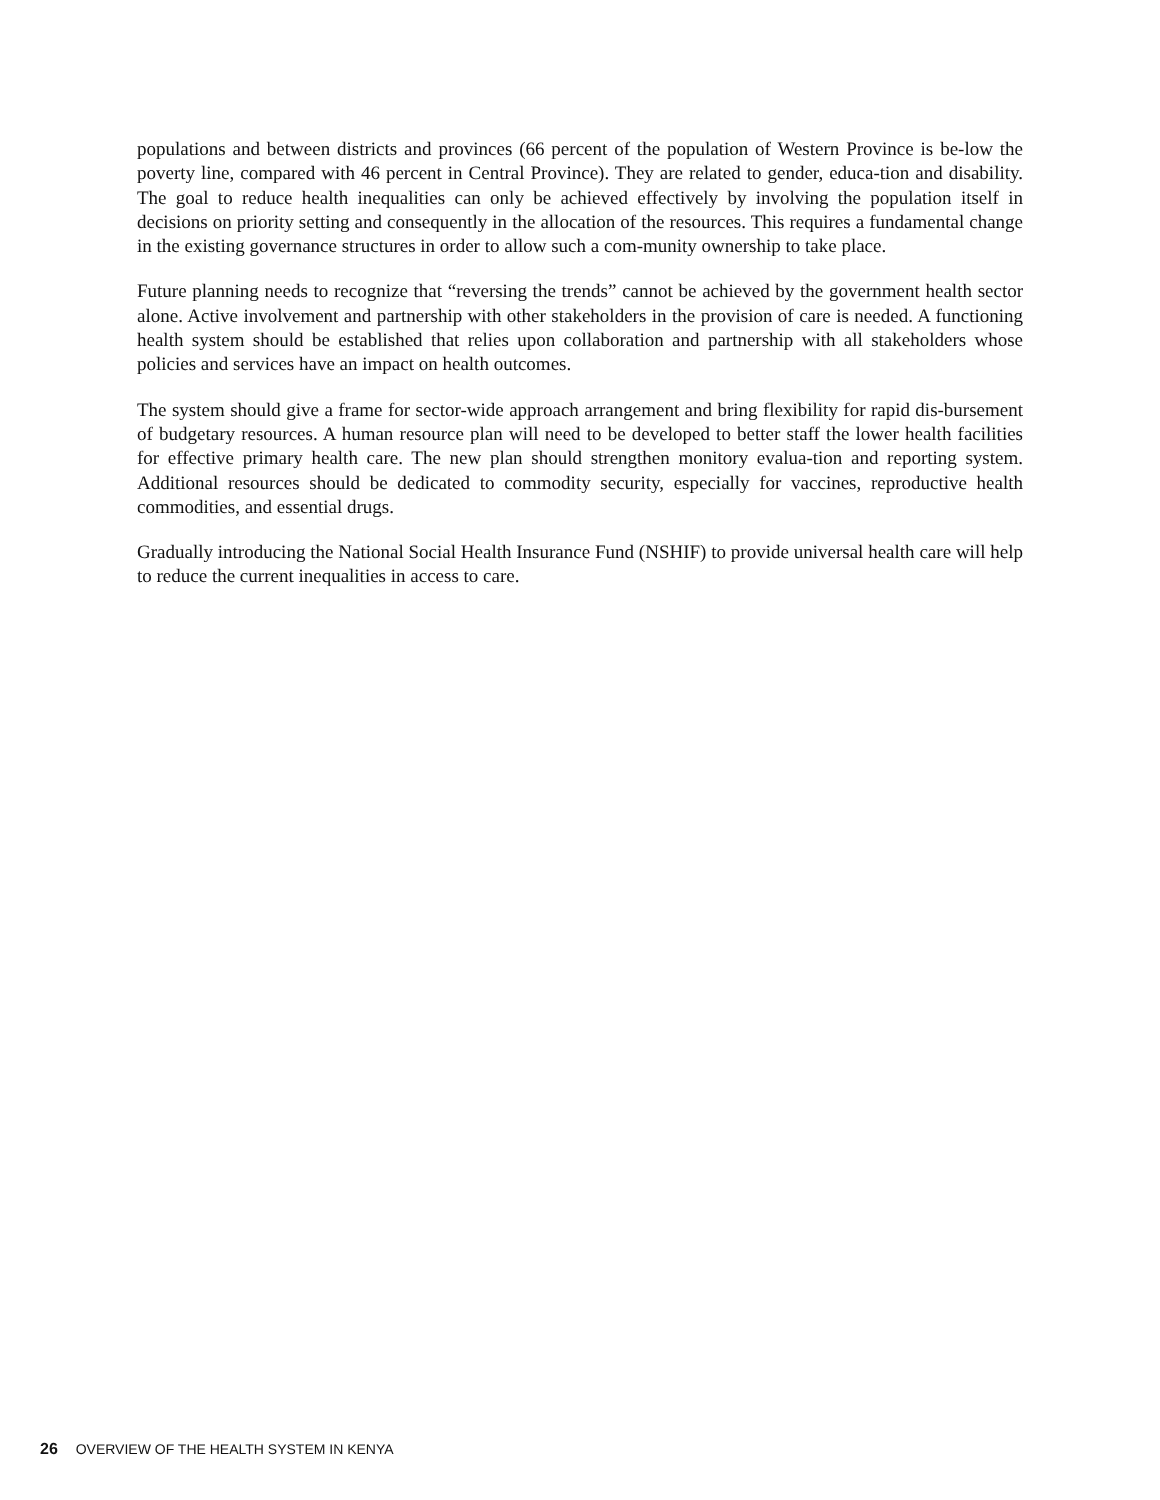populations and between districts and provinces (66 percent of the population of Western Province is be-low the poverty line, compared with 46 percent in Central Province). They are related to gender, educa-tion and disability. The goal to reduce health inequalities can only be achieved effectively by involving the population itself in decisions on priority setting and consequently in the allocation of the resources. This requires a fundamental change in the existing governance structures in order to allow such a com-munity ownership to take place.
Future planning needs to recognize that “reversing the trends” cannot be achieved by the government health sector alone. Active involvement and partnership with other stakeholders in the provision of care is needed. A functioning health system should be established that relies upon collaboration and partnership with all stakeholders whose policies and services have an impact on health outcomes.
The system should give a frame for sector-wide approach arrangement and bring flexibility for rapid dis-bursement of budgetary resources. A human resource plan will need to be developed to better staff the lower health facilities for effective primary health care. The new plan should strengthen monitory evalua-tion and reporting system. Additional resources should be dedicated to commodity security, especially for vaccines, reproductive health commodities, and essential drugs.
Gradually introducing the National Social Health Insurance Fund (NSHIF) to provide universal health care will help to reduce the current inequalities in access to care.
26 OVERVIEW OF THE HEALTH SYSTEM IN KENYA